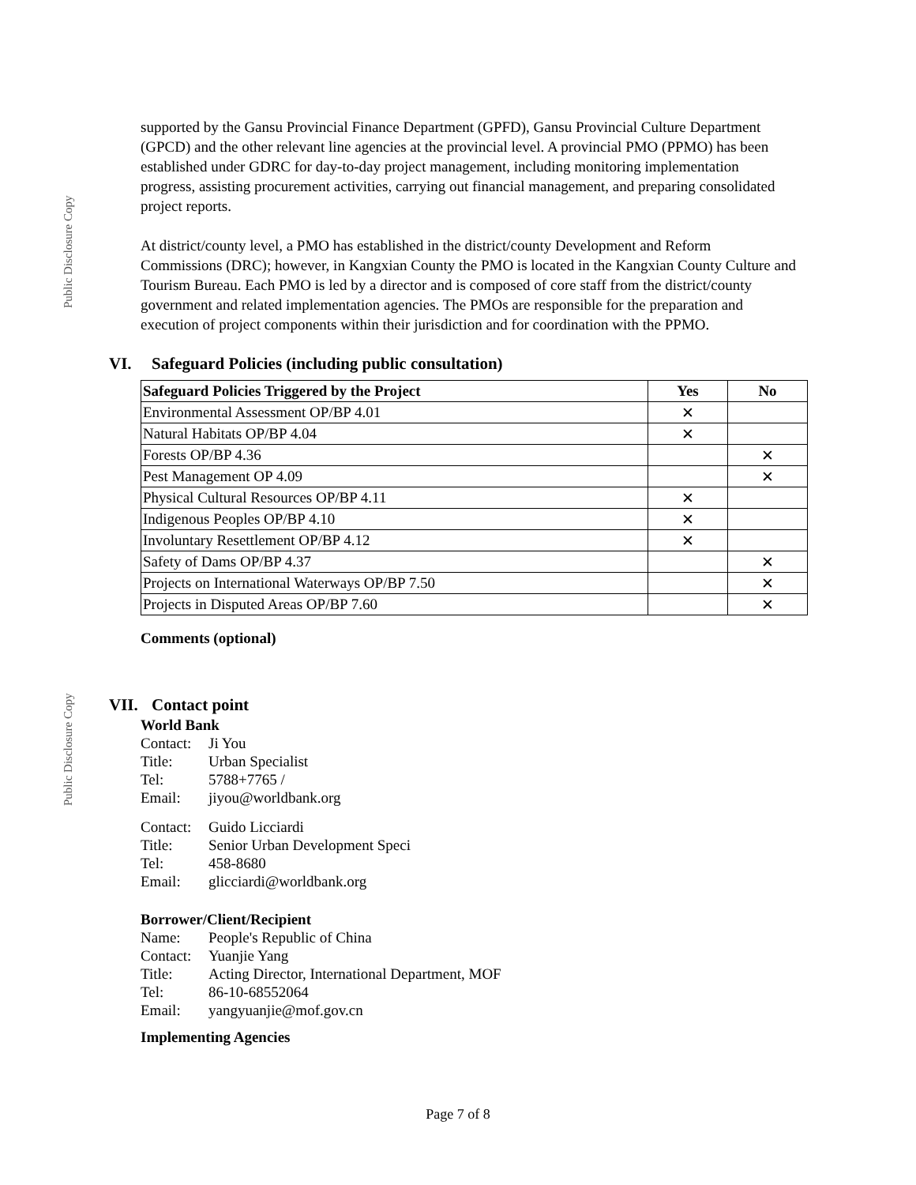Public Disclosure Copy
Public Disclosure Copy
supported by the Gansu Provincial Finance Department (GPFD), Gansu Provincial Culture Department (GPCD) and the other relevant line agencies at the provincial level. A provincial PMO (PPMO) has been established under GDRC for day-to-day project management, including monitoring implementation progress, assisting procurement activities, carrying out financial management, and preparing consolidated project reports.
At district/county level, a PMO has established in the district/county Development and Reform Commissions (DRC); however, in Kangxian County the PMO is located in the Kangxian County Culture and Tourism Bureau. Each PMO is led by a director and is composed of core staff from the district/county government and related implementation agencies. The PMOs are responsible for the preparation and execution of project components within their jurisdiction and for coordination with the PPMO.
VI. Safeguard Policies (including public consultation)
| Safeguard Policies Triggered by the Project | Yes | No |
| --- | --- | --- |
| Environmental Assessment OP/BP 4.01 | ✕ | |
| Natural Habitats OP/BP 4.04 | ✕ | |
| Forests OP/BP 4.36 | | ✕ |
| Pest Management OP 4.09 | | ✕ |
| Physical Cultural Resources OP/BP 4.11 | ✕ | |
| Indigenous Peoples OP/BP 4.10 | ✕ | |
| Involuntary Resettlement OP/BP 4.12 | ✕ | |
| Safety of Dams OP/BP 4.37 | | ✕ |
| Projects on International Waterways OP/BP 7.50 | | ✕ |
| Projects in Disputed Areas OP/BP 7.60 | | ✕ |
Comments (optional)
VII. Contact point
World Bank
| Contact: | Ji You |
| Title: | Urban Specialist |
| Tel: | 5788+7765 / |
| Email: | jiyou@worldbank.org |
| Contact: | Guido Licciardi |
| Title: | Senior Urban Development Speci |
| Tel: | 458-8680 |
| Email: | glicciardi@worldbank.org |
Borrower/Client/Recipient
| Name: | People's Republic of China |
| Contact: | Yuanjie Yang |
| Title: | Acting Director, International Department, MOF |
| Tel: | 86-10-68552064 |
| Email: | yangyuanjie@mof.gov.cn |
Implementing Agencies
Page 7 of 8